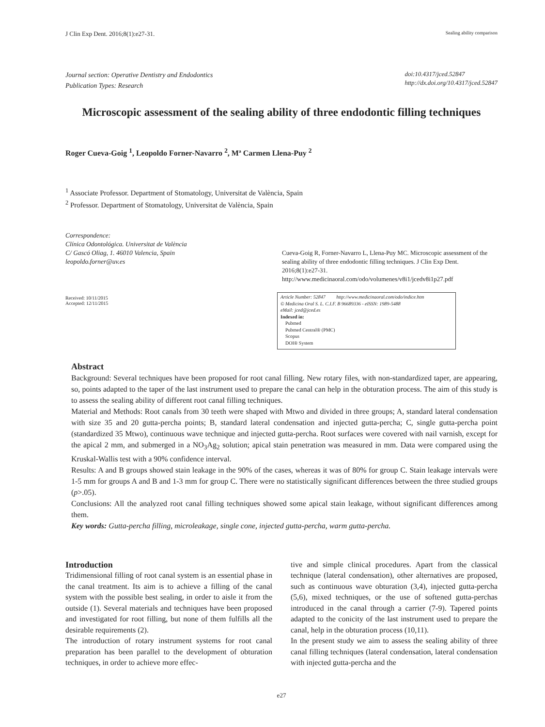J Clin Exp Dent. 2016;8(1):e27-31. Sealing ability comparison
Journal section: Operative Dentistry and Endodontics
Publication Types: Research
doi:10.4317/jced.52847
http://dx.doi.org/10.4317/jced.52847
Microscopic assessment of the sealing ability of three endodontic filling techniques
Roger Cueva-Goig <sup>1</sup>, Leopoldo Forner-Navarro <sup>2</sup>, Mª Carmen Llena-Puy <sup>2</sup>
<sup>1</sup> Associate Professor. Department of Stomatology, Universitat de València, Spain
<sup>2</sup> Professor. Department of Stomatology, Universitat de València, Spain
Correspondence:
Clínica Odontológica. Universitat de València
C/ Gascó Oliag, 1. 46010 Valencia, Spain
leopoldo.forner@uv.es
Received: 10/11/2015
Accepted: 12/11/2015
Cueva-Goig R, Forner-Navarro L, Llena-Puy MC. Microscopic assessment of the sealing ability of three endodontic filling techniques. J Clin Exp Dent. 2016;8(1):e27-31.
http://www.medicinaoral.com/odo/volumenes/v8i1/jcedv8i1p27.pdf
Article Number: 52847 http://www.medicinaoral.com/odo/indice.htm
© Medicina Oral S. L. C.I.F. B 96689336 - eISSN: 1989-5488
eMail: jced@jced.es
Indexed in:
Pubmed
Pubmed Central® (PMC)
Scopus
DOI® System
Abstract
Background: Several techniques have been proposed for root canal filling. New rotary files, with non-standardized taper, are appearing, so, points adapted to the taper of the last instrument used to prepare the canal can help in the obturation process. The aim of this study is to assess the sealing ability of different root canal filling techniques.
Material and Methods: Root canals from 30 teeth were shaped with Mtwo and divided in three groups; A, standard lateral condensation with size 35 and 20 gutta-percha points; B, standard lateral condensation and injected gutta-percha; C, single gutta-percha point (standardized 35 Mtwo), continuous wave technique and injected gutta-percha. Root surfaces were covered with nail varnish, except for the apical 2 mm, and submerged in a NO<sub>3</sub>Ag<sub>2</sub> solution; apical stain penetration was measured in mm. Data were compared using the Kruskal-Wallis test with a 90% confidence interval.
Results: A and B groups showed stain leakage in the 90% of the cases, whereas it was of 80% for group C. Stain leakage intervals were 1-5 mm for groups A and B and 1-3 mm for group C. There were no statistically significant differences between the three studied groups (p>.05).
Conclusions: All the analyzed root canal filling techniques showed some apical stain leakage, without significant differences among them.
Key words: Gutta-percha filling, microleakage, single cone, injected gutta-percha, warm gutta-percha.
Introduction
Tridimensional filling of root canal system is an essential phase in the canal treatment. Its aim is to achieve a filling of the canal system with the possible best sealing, in order to aisle it from the outside (1). Several materials and techniques have been proposed and investigated for root filling, but none of them fulfills all the desirable requirements (2).
The introduction of rotary instrument systems for root canal preparation has been parallel to the development of obturation techniques, in order to achieve more effec-
tive and simple clinical procedures. Apart from the classical technique (lateral condensation), other alternatives are proposed, such as continuous wave obturation (3,4), injected gutta-percha (5,6), mixed techniques, or the use of softened gutta-perchas introduced in the canal through a carrier (7-9). Tapered points adapted to the conicity of the last instrument used to prepare the canal, help in the obturation process (10,11).
In the present study we aim to assess the sealing ability of three canal filling techniques (lateral condensation, lateral condensation with injected gutta-percha and the
e27